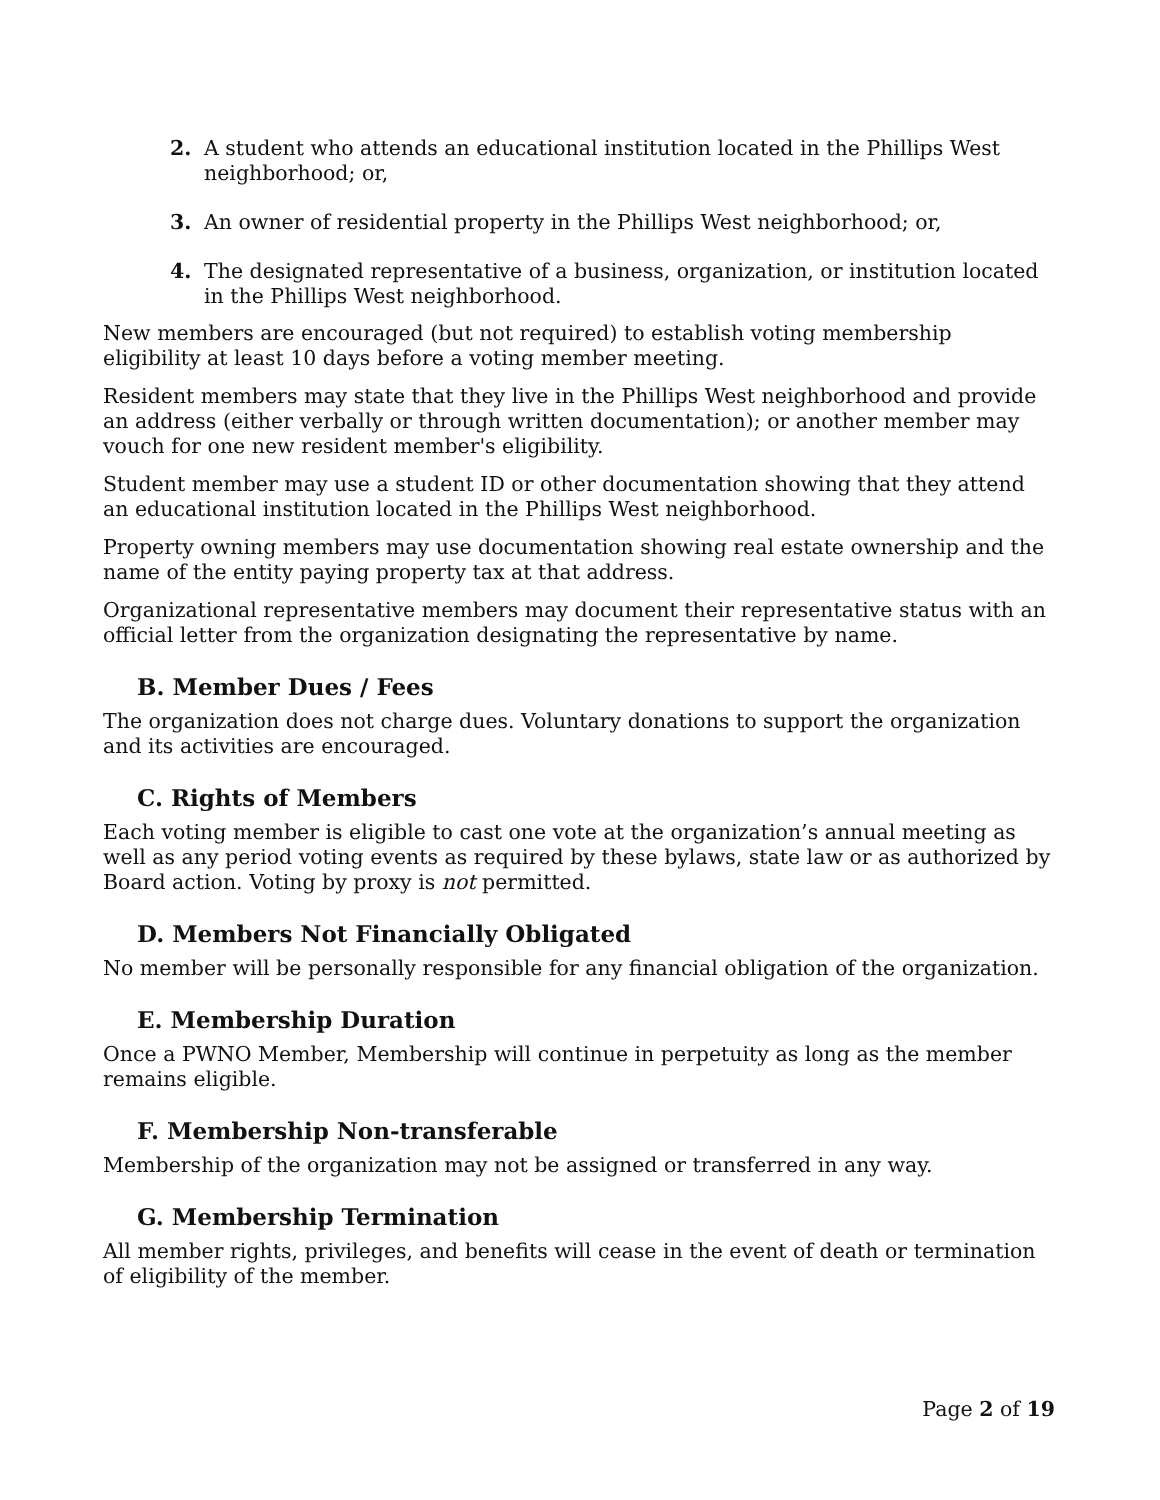2. A student who attends an educational institution located in the Phillips West neighborhood; or,
3. An owner of residential property in the Phillips West neighborhood; or,
4. The designated representative of a business, organization, or institution located in the Phillips West neighborhood.
New members are encouraged (but not required) to establish voting membership eligibility at least 10 days before a voting member meeting.
Resident members may state that they live in the Phillips West neighborhood and provide an address (either verbally or through written documentation); or another member may vouch for one new resident member's eligibility.
Student member may use a student ID or other documentation showing that they attend an educational institution located in the Phillips West neighborhood.
Property owning members may use documentation showing real estate ownership and the name of the entity paying property tax at that address.
Organizational representative members may document their representative status with an official letter from the organization designating the representative by name.
B. Member Dues / Fees
The organization does not charge dues. Voluntary donations to support the organization and its activities are encouraged.
C. Rights of Members
Each voting member is eligible to cast one vote at the organization’s annual meeting as well as any period voting events as required by these bylaws, state law or as authorized by Board action. Voting by proxy is not permitted.
D. Members Not Financially Obligated
No member will be personally responsible for any financial obligation of the organization.
E. Membership Duration
Once a PWNO Member, Membership will continue in perpetuity as long as the member remains eligible.
F. Membership Non-transferable
Membership of the organization may not be assigned or transferred in any way.
G. Membership Termination
All member rights, privileges, and benefits will cease in the event of death or termination of eligibility of the member.
Page 2 of 19